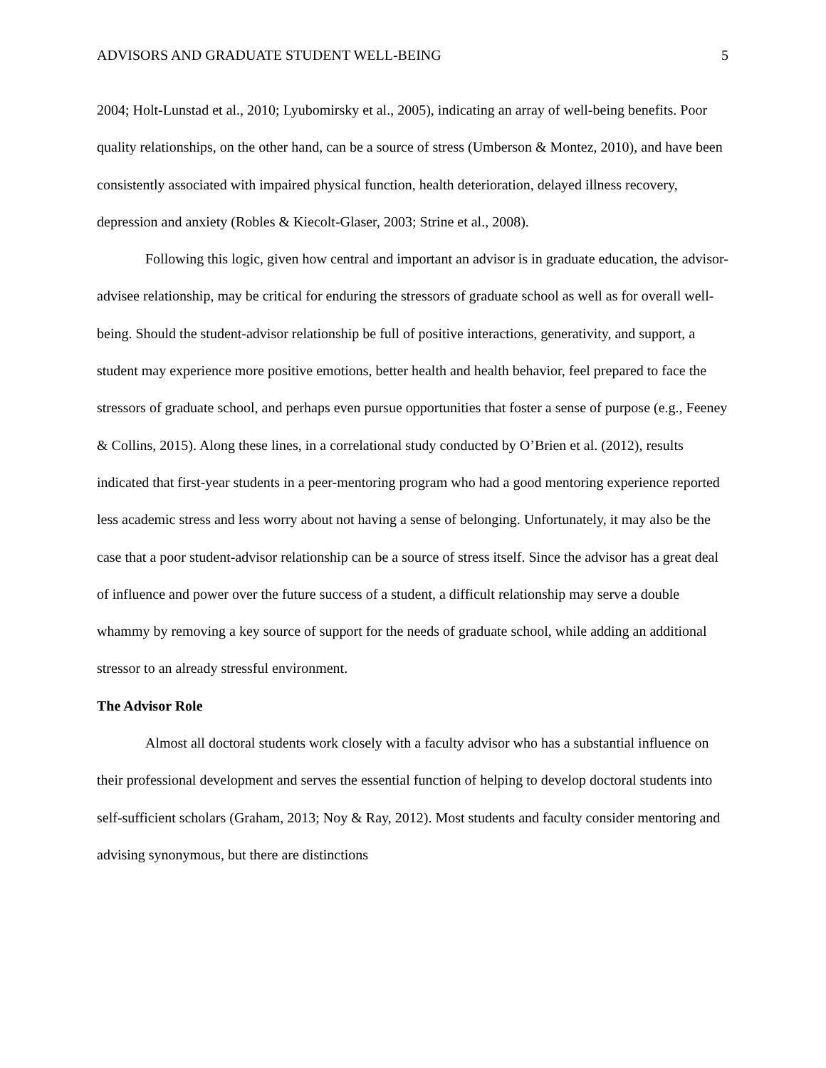ADVISORS AND GRADUATE STUDENT WELL-BEING 5
2004; Holt-Lunstad et al., 2010; Lyubomirsky et al., 2005), indicating an array of well-being benefits. Poor quality relationships, on the other hand, can be a source of stress (Umberson & Montez, 2010), and have been consistently associated with impaired physical function, health deterioration, delayed illness recovery, depression and anxiety (Robles & Kiecolt-Glaser, 2003; Strine et al., 2008).
Following this logic, given how central and important an advisor is in graduate education, the advisor-advisee relationship, may be critical for enduring the stressors of graduate school as well as for overall well-being. Should the student-advisor relationship be full of positive interactions, generativity, and support, a student may experience more positive emotions, better health and health behavior, feel prepared to face the stressors of graduate school, and perhaps even pursue opportunities that foster a sense of purpose (e.g., Feeney & Collins, 2015). Along these lines, in a correlational study conducted by O’Brien et al. (2012), results indicated that first-year students in a peer-mentoring program who had a good mentoring experience reported less academic stress and less worry about not having a sense of belonging. Unfortunately, it may also be the case that a poor student-advisor relationship can be a source of stress itself. Since the advisor has a great deal of influence and power over the future success of a student, a difficult relationship may serve a double whammy by removing a key source of support for the needs of graduate school, while adding an additional stressor to an already stressful environment.
The Advisor Role
Almost all doctoral students work closely with a faculty advisor who has a substantial influence on their professional development and serves the essential function of helping to develop doctoral students into self-sufficient scholars (Graham, 2013; Noy & Ray, 2012). Most students and faculty consider mentoring and advising synonymous, but there are distinctions